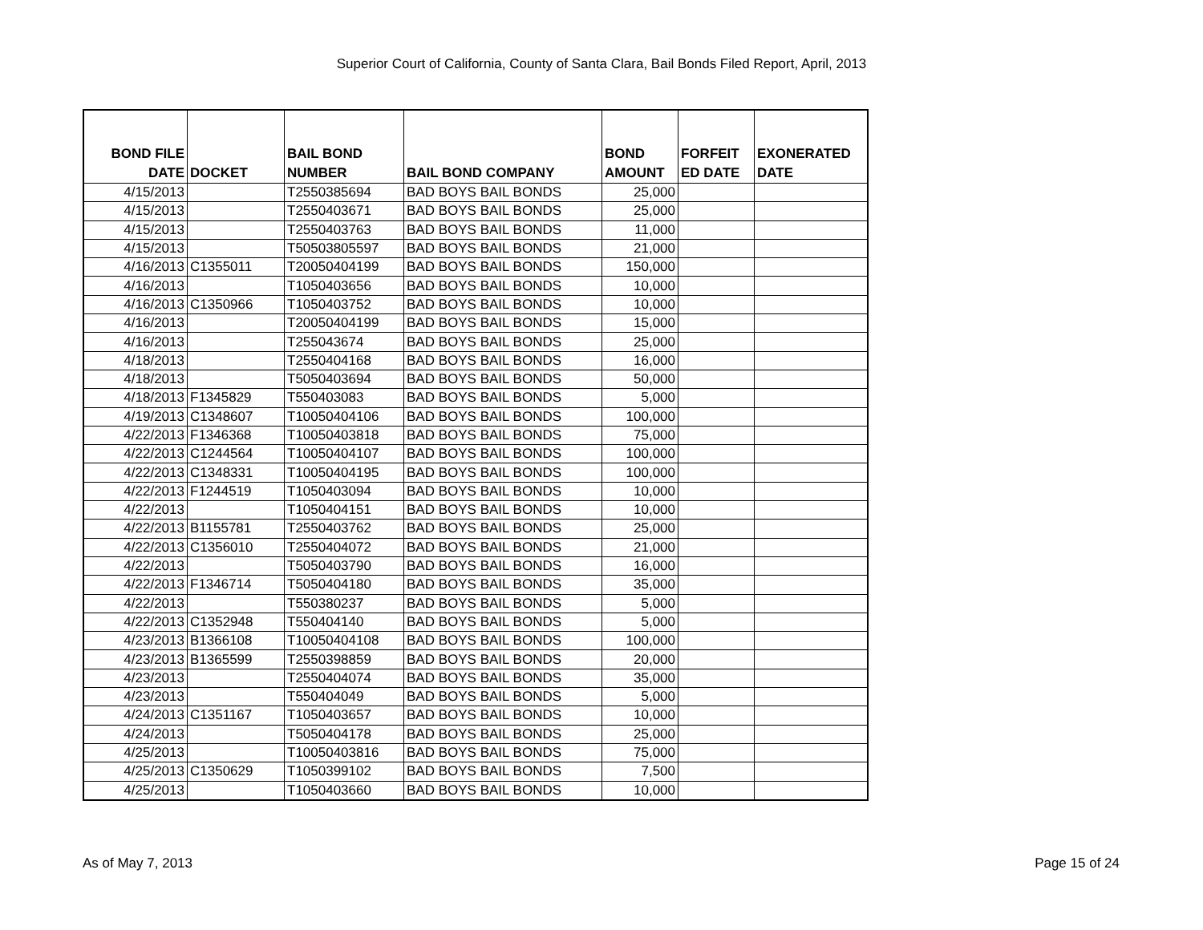Superior Court of California, County of Santa Clara, Bail Bonds Filed Report, April, 2013
| BOND FILE DATE | DOCKET | BAIL BOND NUMBER | BAIL BOND COMPANY | BOND AMOUNT | FORFEIT ED DATE | EXONERATED DATE |
| --- | --- | --- | --- | --- | --- | --- |
| 4/15/2013 | | T2550385694 | BAD BOYS BAIL BONDS | 25,000 | | |
| 4/15/2013 | | T2550403671 | BAD BOYS BAIL BONDS | 25,000 | | |
| 4/15/2013 | | T2550403763 | BAD BOYS BAIL BONDS | 11,000 | | |
| 4/15/2013 | | T50503805597 | BAD BOYS BAIL BONDS | 21,000 | | |
| 4/16/2013 | C1355011 | T20050404199 | BAD BOYS BAIL BONDS | 150,000 | | |
| 4/16/2013 | | T1050403656 | BAD BOYS BAIL BONDS | 10,000 | | |
| 4/16/2013 | C1350966 | T1050403752 | BAD BOYS BAIL BONDS | 10,000 | | |
| 4/16/2013 | | T20050404199 | BAD BOYS BAIL BONDS | 15,000 | | |
| 4/16/2013 | | T255043674 | BAD BOYS BAIL BONDS | 25,000 | | |
| 4/18/2013 | | T2550404168 | BAD BOYS BAIL BONDS | 16,000 | | |
| 4/18/2013 | | T5050403694 | BAD BOYS BAIL BONDS | 50,000 | | |
| 4/18/2013 | F1345829 | T550403083 | BAD BOYS BAIL BONDS | 5,000 | | |
| 4/19/2013 | C1348607 | T10050404106 | BAD BOYS BAIL BONDS | 100,000 | | |
| 4/22/2013 | F1346368 | T10050403818 | BAD BOYS BAIL BONDS | 75,000 | | |
| 4/22/2013 | C1244564 | T10050404107 | BAD BOYS BAIL BONDS | 100,000 | | |
| 4/22/2013 | C1348331 | T10050404195 | BAD BOYS BAIL BONDS | 100,000 | | |
| 4/22/2013 | F1244519 | T1050403094 | BAD BOYS BAIL BONDS | 10,000 | | |
| 4/22/2013 | | T1050404151 | BAD BOYS BAIL BONDS | 10,000 | | |
| 4/22/2013 | B1155781 | T2550403762 | BAD BOYS BAIL BONDS | 25,000 | | |
| 4/22/2013 | C1356010 | T2550404072 | BAD BOYS BAIL BONDS | 21,000 | | |
| 4/22/2013 | | T5050403790 | BAD BOYS BAIL BONDS | 16,000 | | |
| 4/22/2013 | F1346714 | T5050404180 | BAD BOYS BAIL BONDS | 35,000 | | |
| 4/22/2013 | | T550380237 | BAD BOYS BAIL BONDS | 5,000 | | |
| 4/22/2013 | C1352948 | T550404140 | BAD BOYS BAIL BONDS | 5,000 | | |
| 4/23/2013 | B1366108 | T10050404108 | BAD BOYS BAIL BONDS | 100,000 | | |
| 4/23/2013 | B1365599 | T2550398859 | BAD BOYS BAIL BONDS | 20,000 | | |
| 4/23/2013 | | T2550404074 | BAD BOYS BAIL BONDS | 35,000 | | |
| 4/23/2013 | | T550404049 | BAD BOYS BAIL BONDS | 5,000 | | |
| 4/24/2013 | C1351167 | T1050403657 | BAD BOYS BAIL BONDS | 10,000 | | |
| 4/24/2013 | | T5050404178 | BAD BOYS BAIL BONDS | 25,000 | | |
| 4/25/2013 | | T10050403816 | BAD BOYS BAIL BONDS | 75,000 | | |
| 4/25/2013 | C1350629 | T1050399102 | BAD BOYS BAIL BONDS | 7,500 | | |
| 4/25/2013 | | T1050403660 | BAD BOYS BAIL BONDS | 10,000 | | |
As of May 7, 2013 Page 15 of 24